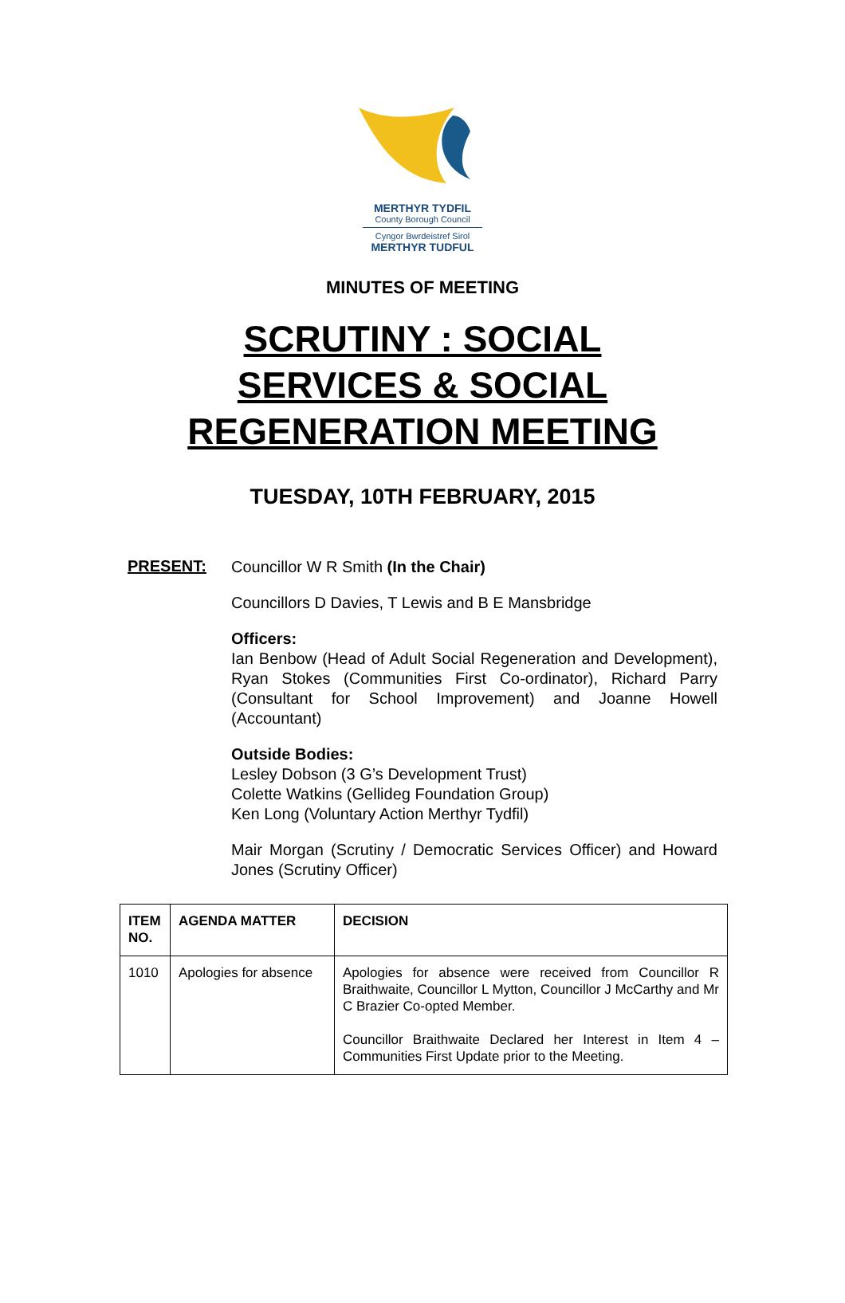MERTHYR TYDFIL
County Borough Council
Cyngor Bwrdeistref Sirol
MERTHYR TUDFUL
MINUTES OF MEETING
SCRUTINY : SOCIAL
SERVICES & SOCIAL
REGENERATION MEETING
TUESDAY, 10TH FEBRUARY, 2015
PRESENT:
Councillor W R Smith (In the Chair)
Councillors D Davies, T Lewis and B E Mansbridge
Officers:
Ian Benbow (Head of Adult Social Regeneration and Development), Ryan Stokes (Communities First Co-ordinator), Richard Parry (Consultant for School Improvement) and Joanne Howell (Accountant)
Outside Bodies:
Lesley Dobson (3 G’s Development Trust)
Colette Watkins (Gellideg Foundation Group)
Ken Long (Voluntary Action Merthyr Tydfil)
Mair Morgan (Scrutiny / Democratic Services Officer) and Howard Jones (Scrutiny Officer)
| ITEM NO. | AGENDA MATTER | DECISION |
| --- | --- | --- |
| 1010 | Apologies for absence | Apologies for absence were received from Councillor R Braithwaite, Councillor L Mytton, Councillor J McCarthy and Mr C Brazier Co-opted Member. Councillor Braithwaite Declared her Interest in Item 4 – Communities First Update prior to the Meeting. |